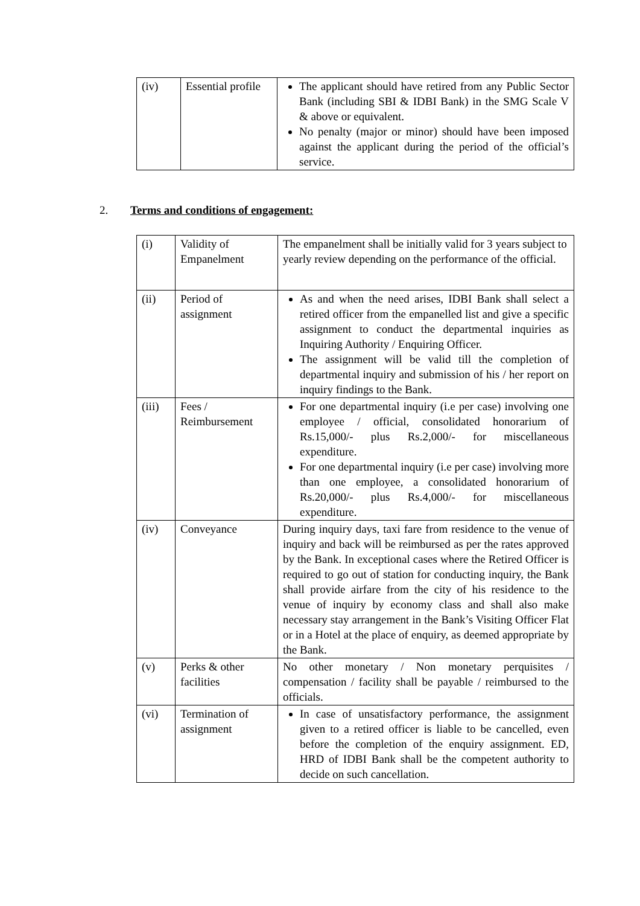| (iv) | Essential profile | The applicant should have retired from any Public Sector Bank (including SBI & IDBI Bank) in the SMG Scale V & above or equivalent. No penalty (major or minor) should have been imposed against the applicant during the period of the official’s service. |
2. Terms and conditions of engagement:
| (i) | Validity of Empanelment | The empanelment shall be initially valid for 3 years subject to yearly review depending on the performance of the official. |
| (ii) | Period of assignment | As and when the need arises, IDBI Bank shall select a retired officer from the empanelled list and give a specific assignment to conduct the departmental inquiries as Inquiring Authority / Enquiring Officer. The assignment will be valid till the completion of departmental inquiry and submission of his / her report on inquiry findings to the Bank. |
| (iii) | Fees / Reimbursement | For one departmental inquiry (i.e per case) involving one employee / official, consolidated honorarium of Rs.15,000/- plus Rs.2,000/- for miscellaneous expenditure. For one departmental inquiry (i.e per case) involving more than one employee, a consolidated honorarium of Rs.20,000/- plus Rs.4,000/- for miscellaneous expenditure. |
| (iv) | Conveyance | During inquiry days, taxi fare from residence to the venue of inquiry and back will be reimbursed as per the rates approved by the Bank. In exceptional cases where the Retired Officer is required to go out of station for conducting inquiry, the Bank shall provide airfare from the city of his residence to the venue of inquiry by economy class and shall also make necessary stay arrangement in the Bank’s Visiting Officer Flat or in a Hotel at the place of enquiry, as deemed appropriate by the Bank. |
| (v) | Perks & other facilities | No other monetary / Non monetary perquisites / compensation / facility shall be payable / reimbursed to the officials. |
| (vi) | Termination of assignment | In case of unsatisfactory performance, the assignment given to a retired officer is liable to be cancelled, even before the completion of the enquiry assignment. ED, HRD of IDBI Bank shall be the competent authority to decide on such cancellation. |